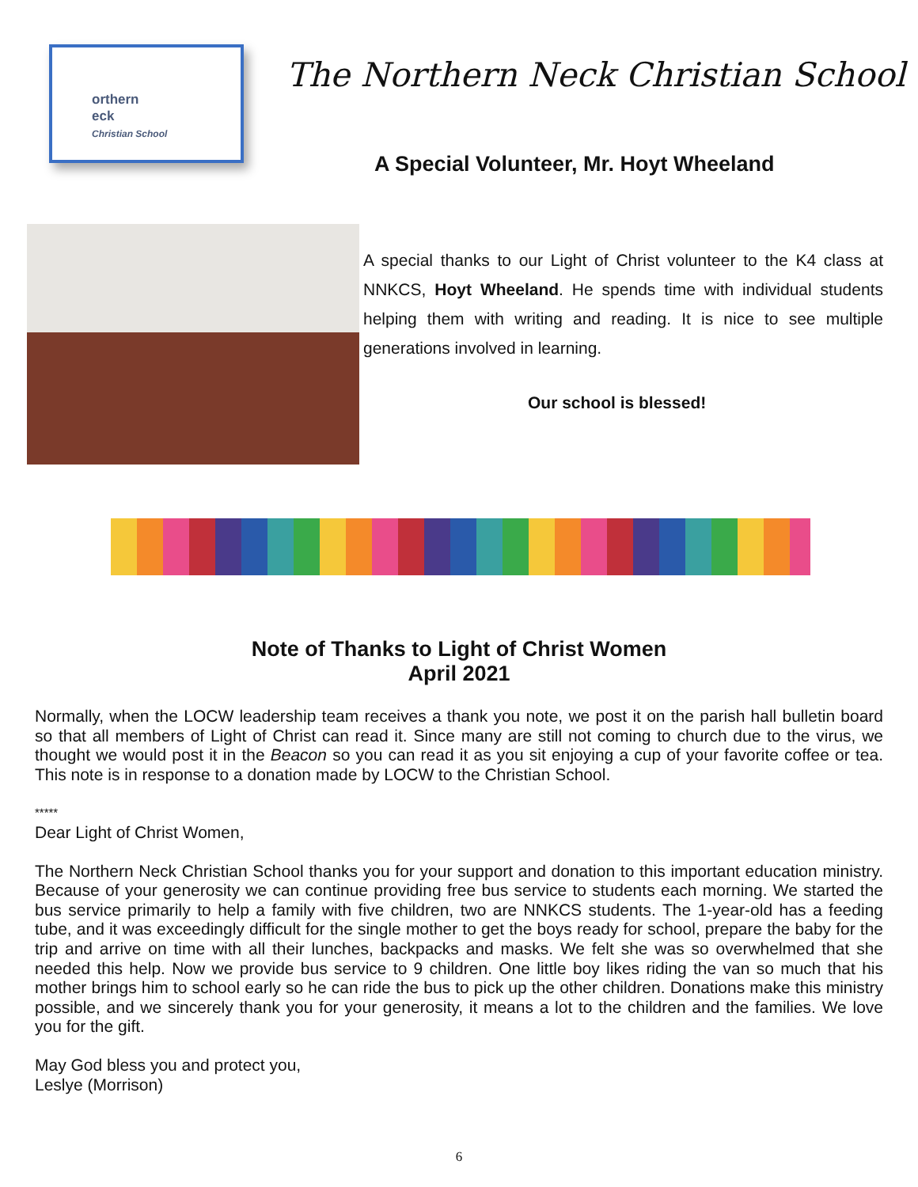orthern
eck
Christian School
The Northern Neck Christian School
A Special Volunteer, Mr. Hoyt Wheeland
A special thanks to our Light of Christ volunteer to the K4 class at NNKCS, Hoyt Wheeland. He spends time with individual students helping them with writing and reading. It is nice to see multiple generations involved in learning.
Our school is blessed!
Note of Thanks to Light of Christ Women
April 2021
Normally, when the LOCW leadership team receives a thank you note, we post it on the parish hall bulletin board so that all members of Light of Christ can read it. Since many are still not coming to church due to the virus, we thought we would post it in the Beacon so you can read it as you sit enjoying a cup of your favorite coffee or tea. This note is in response to a donation made by LOCW to the Christian School.
*****
Dear Light of Christ Women,
The Northern Neck Christian School thanks you for your support and donation to this important education ministry. Because of your generosity we can continue providing free bus service to students each morning. We started the bus service primarily to help a family with five children, two are NNKCS students. The 1-year-old has a feeding tube, and it was exceedingly difficult for the single mother to get the boys ready for school, prepare the baby for the trip and arrive on time with all their lunches, backpacks and masks. We felt she was so overwhelmed that she needed this help. Now we provide bus service to 9 children. One little boy likes riding the van so much that his mother brings him to school early so he can ride the bus to pick up the other children. Donations make this ministry possible, and we sincerely thank you for your generosity, it means a lot to the children and the families. We love you for the gift.
May God bless you and protect you,
Leslye (Morrison)
6